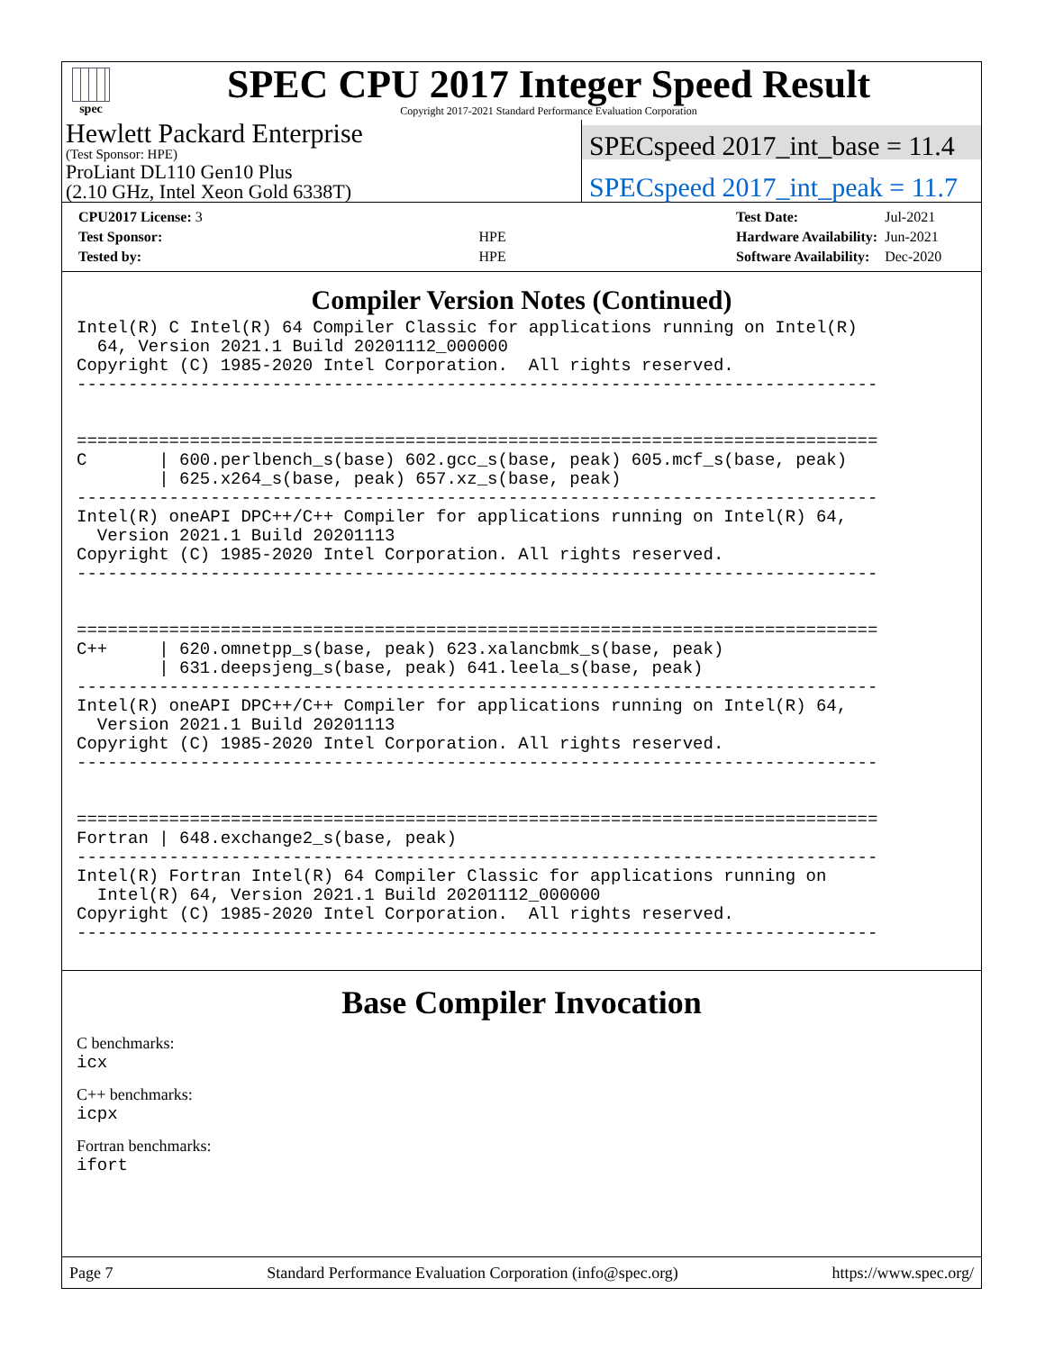spec
SPEC CPU 2017 Integer Speed Result
Copyright 2017-2021 Standard Performance Evaluation Corporation
Hewlett Packard Enterprise
(Test Sponsor: HPE)
ProLiant DL110 Gen10 Plus
(2.10 GHz, Intel Xeon Gold 6338T)
SPECspeed 2017_int_base = 11.4
SPECspeed 2017_int_peak = 11.7
| CPU2017 License: 3 | |
| Test Sponsor: | HPE |
| Tested by: | HPE |
| Test Date: | Jul-2021 |
| Hardware Availability: | Jun-2021 |
| Software Availability: | Dec-2020 |
Compiler Version Notes (Continued)
Intel(R) C Intel(R) 64 Compiler Classic for applications running on Intel(R)
  64, Version 2021.1 Build 20201112_000000
Copyright (C) 1985-2020 Intel Corporation.  All rights reserved.
------------------------------------------------------------------------------


==============================================================================
C       | 600.perlbench_s(base) 602.gcc_s(base, peak) 605.mcf_s(base, peak)
        | 625.x264_s(base, peak) 657.xz_s(base, peak)
------------------------------------------------------------------------------
Intel(R) oneAPI DPC++/C++ Compiler for applications running on Intel(R) 64,
  Version 2021.1 Build 20201113
Copyright (C) 1985-2020 Intel Corporation. All rights reserved.
------------------------------------------------------------------------------


==============================================================================
C++     | 620.omnetpp_s(base, peak) 623.xalancbmk_s(base, peak)
        | 631.deepsjeng_s(base, peak) 641.leela_s(base, peak)
------------------------------------------------------------------------------
Intel(R) oneAPI DPC++/C++ Compiler for applications running on Intel(R) 64,
  Version 2021.1 Build 20201113
Copyright (C) 1985-2020 Intel Corporation. All rights reserved.
------------------------------------------------------------------------------


==============================================================================
Fortran | 648.exchange2_s(base, peak)
------------------------------------------------------------------------------
Intel(R) Fortran Intel(R) 64 Compiler Classic for applications running on
  Intel(R) 64, Version 2021.1 Build 20201112_000000
Copyright (C) 1985-2020 Intel Corporation.  All rights reserved.
------------------------------------------------------------------------------
Base Compiler Invocation
C benchmarks:
icx
C++ benchmarks:
icpx
Fortran benchmarks:
ifort
Page 7 Standard Performance Evaluation Corporation (info@spec.org) https://www.spec.org/